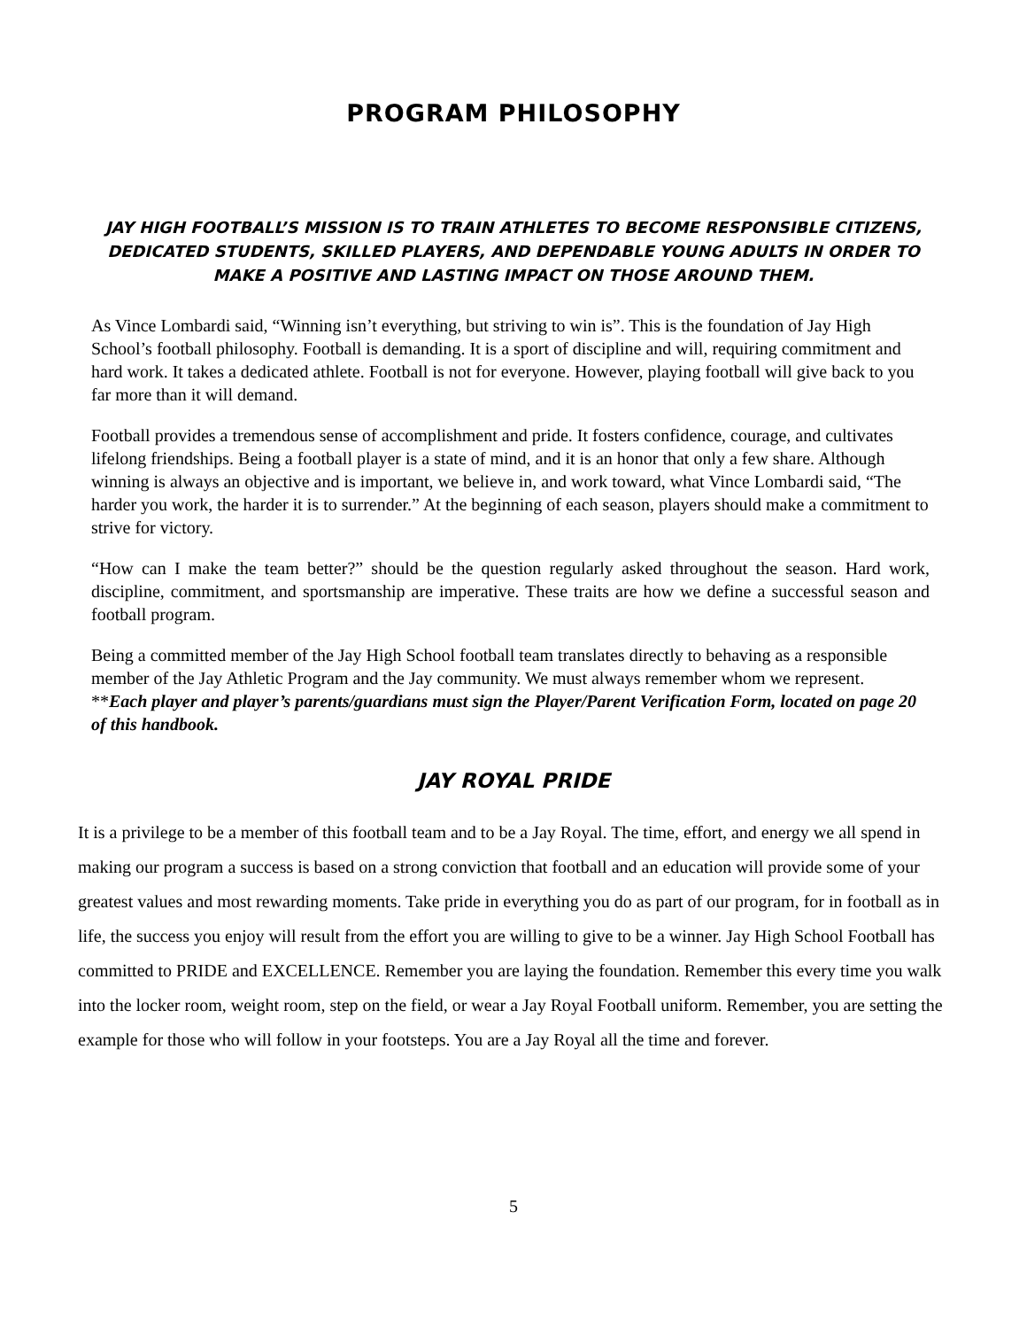PROGRAM PHILOSOPHY
JAY HIGH FOOTBALL’S MISSION IS TO TRAIN ATHLETES TO BECOME RESPONSIBLE CITIZENS, DEDICATED STUDENTS, SKILLED PLAYERS, AND DEPENDABLE YOUNG ADULTS IN ORDER TO MAKE A POSITIVE AND LASTING IMPACT ON THOSE AROUND THEM.
As Vince Lombardi said, “Winning isn’t everything, but striving to win is”. This is the foundation of Jay High School’s football philosophy. Football is demanding. It is a sport of discipline and will, requiring commitment and hard work. It takes a dedicated athlete. Football is not for everyone. However, playing football will give back to you far more than it will demand.
Football provides a tremendous sense of accomplishment and pride. It fosters confidence, courage, and cultivates lifelong friendships. Being a football player is a state of mind, and it is an honor that only a few share. Although winning is always an objective and is important, we believe in, and work toward, what Vince Lombardi said, “The harder you work, the harder it is to surrender.” At the beginning of each season, players should make a commitment to strive for victory.
“How can I make the team better?” should be the question regularly asked throughout the season. Hard work, discipline, commitment, and sportsmanship are imperative. These traits are how we define a successful season and football program.
Being a committed member of the Jay High School football team translates directly to behaving as a responsible member of the Jay Athletic Program and the Jay community. We must always remember whom we represent.
**Each player and player’s parents/guardians must sign the Player/Parent Verification Form, located on page 20 of this handbook.
JAY ROYAL PRIDE
It is a privilege to be a member of this football team and to be a Jay Royal. The time, effort, and energy we all spend in making our program a success is based on a strong conviction that football and an education will provide some of your greatest values and most rewarding moments. Take pride in everything you do as part of our program, for in football as in life, the success you enjoy will result from the effort you are willing to give to be a winner. Jay High School Football has committed to PRIDE and EXCELLENCE. Remember you are laying the foundation. Remember this every time you walk into the locker room, weight room, step on the field, or wear a Jay Royal Football uniform. Remember, you are setting the example for those who will follow in your footsteps. You are a Jay Royal all the time and forever.
5